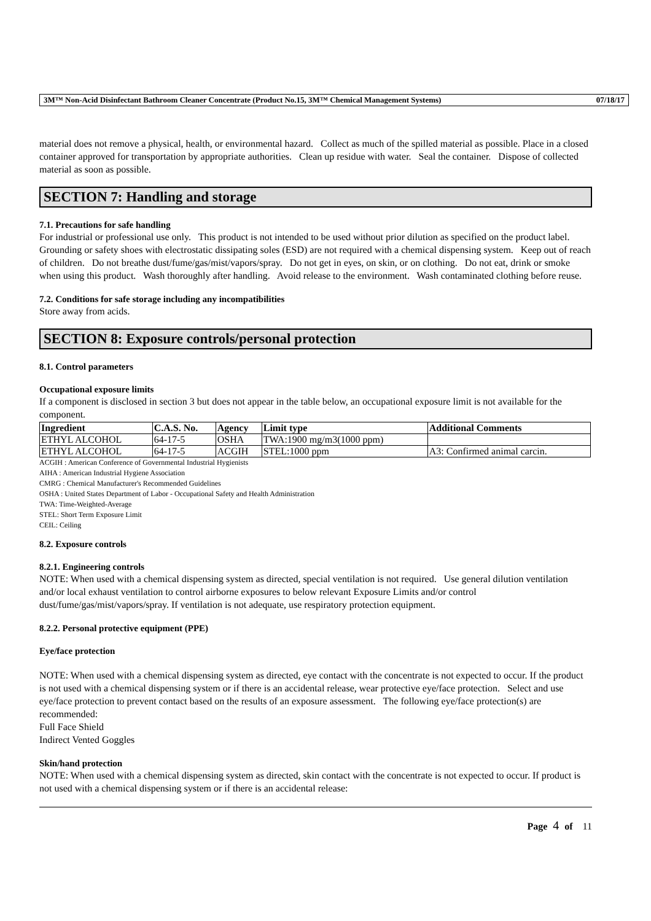3M™ Non-Acid Disinfectant Bathroom Cleaner Concentrate (Product No.15, 3M™ Chemical Management Systems) 07/18/17
material does not remove a physical, health, or environmental hazard. Collect as much of the spilled material as possible. Place in a closed container approved for transportation by appropriate authorities. Clean up residue with water. Seal the container. Dispose of collected material as soon as possible.
SECTION 7: Handling and storage
7.1. Precautions for safe handling
For industrial or professional use only. This product is not intended to be used without prior dilution as specified on the product label. Grounding or safety shoes with electrostatic dissipating soles (ESD) are not required with a chemical dispensing system. Keep out of reach of children. Do not breathe dust/fume/gas/mist/vapors/spray. Do not get in eyes, on skin, or on clothing. Do not eat, drink or smoke when using this product. Wash thoroughly after handling. Avoid release to the environment. Wash contaminated clothing before reuse.
7.2. Conditions for safe storage including any incompatibilities
Store away from acids.
SECTION 8: Exposure controls/personal protection
8.1. Control parameters
Occupational exposure limits
If a component is disclosed in section 3 but does not appear in the table below, an occupational exposure limit is not available for the component.
| Ingredient | C.A.S. No. | Agency | Limit type | Additional Comments |
| --- | --- | --- | --- | --- |
| ETHYL ALCOHOL | 64-17-5 | OSHA | TWA:1900 mg/m3(1000 ppm) | |
| ETHYL ALCOHOL | 64-17-5 | ACGIH | STEL:1000 ppm | A3: Confirmed animal carcin. |
ACGIH : American Conference of Governmental Industrial Hygienists
AIHA : American Industrial Hygiene Association
CMRG : Chemical Manufacturer's Recommended Guidelines
OSHA : United States Department of Labor - Occupational Safety and Health Administration
TWA: Time-Weighted-Average
STEL: Short Term Exposure Limit
CEIL: Ceiling
8.2. Exposure controls
8.2.1. Engineering controls
NOTE: When used with a chemical dispensing system as directed, special ventilation is not required. Use general dilution ventilation and/or local exhaust ventilation to control airborne exposures to below relevant Exposure Limits and/or control dust/fume/gas/mist/vapors/spray. If ventilation is not adequate, use respiratory protection equipment.
8.2.2. Personal protective equipment (PPE)
Eye/face protection
NOTE: When used with a chemical dispensing system as directed, eye contact with the concentrate is not expected to occur. If the product is not used with a chemical dispensing system or if there is an accidental release, wear protective eye/face protection. Select and use eye/face protection to prevent contact based on the results of an exposure assessment. The following eye/face protection(s) are recommended:
Full Face Shield
Indirect Vented Goggles
Skin/hand protection
NOTE: When used with a chemical dispensing system as directed, skin contact with the concentrate is not expected to occur. If product is not used with a chemical dispensing system or if there is an accidental release:
Page 4 of 11